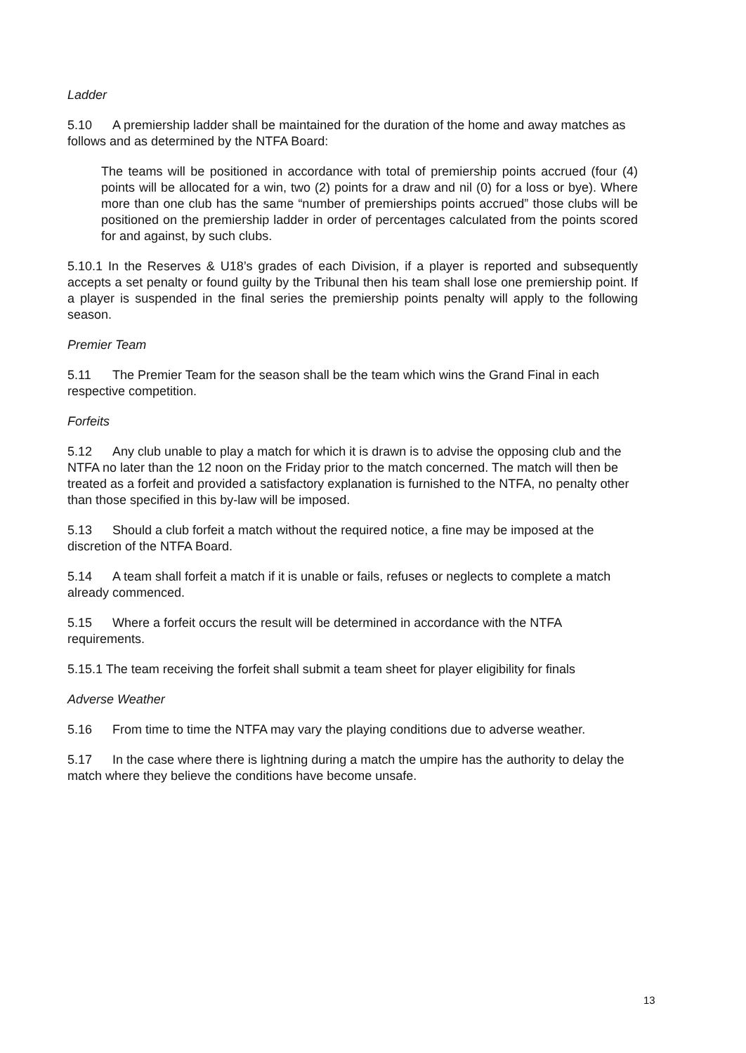Ladder
5.10 A premiership ladder shall be maintained for the duration of the home and away matches as follows and as determined by the NTFA Board:
The teams will be positioned in accordance with total of premiership points accrued (four (4) points will be allocated for a win, two (2) points for a draw and nil (0) for a loss or bye). Where more than one club has the same “number of premierships points accrued” those clubs will be positioned on the premiership ladder in order of percentages calculated from the points scored for and against, by such clubs.
5.10.1 In the Reserves & U18’s grades of each Division, if a player is reported and subsequently accepts a set penalty or found guilty by the Tribunal then his team shall lose one premiership point. If a player is suspended in the final series the premiership points penalty will apply to the following season.
Premier Team
5.11 The Premier Team for the season shall be the team which wins the Grand Final in each respective competition.
Forfeits
5.12 Any club unable to play a match for which it is drawn is to advise the opposing club and the NTFA no later than the 12 noon on the Friday prior to the match concerned. The match will then be treated as a forfeit and provided a satisfactory explanation is furnished to the NTFA, no penalty other than those specified in this by-law will be imposed.
5.13 Should a club forfeit a match without the required notice, a fine may be imposed at the discretion of the NTFA Board.
5.14 A team shall forfeit a match if it is unable or fails, refuses or neglects to complete a match already commenced.
5.15 Where a forfeit occurs the result will be determined in accordance with the NTFA requirements.
5.15.1 The team receiving the forfeit shall submit a team sheet for player eligibility for finals
Adverse Weather
5.16 From time to time the NTFA may vary the playing conditions due to adverse weather.
5.17 In the case where there is lightning during a match the umpire has the authority to delay the match where they believe the conditions have become unsafe.
13